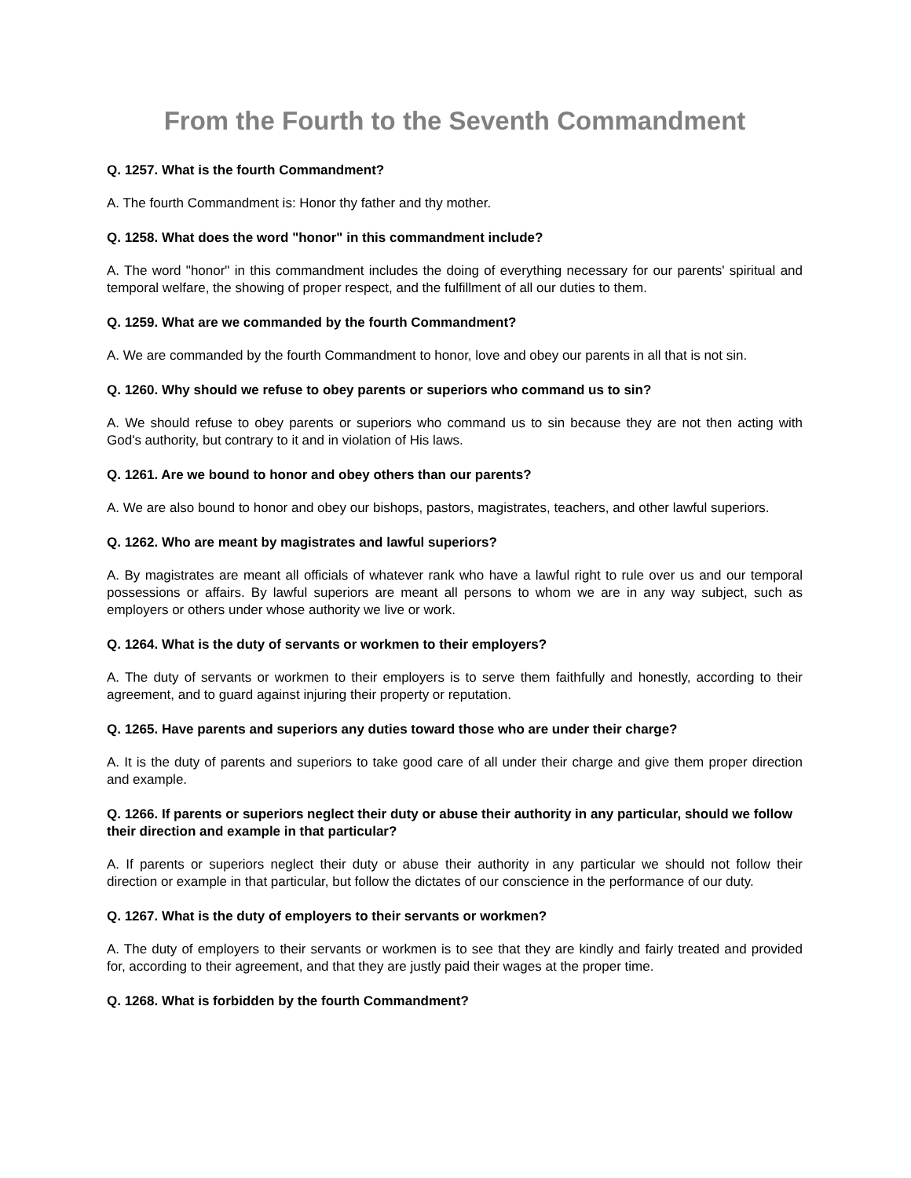From the Fourth to the Seventh Commandment
Q. 1257. What is the fourth Commandment?
A. The fourth Commandment is: Honor thy father and thy mother.
Q. 1258. What does the word "honor" in this commandment include?
A. The word "honor" in this commandment includes the doing of everything necessary for our parents' spiritual and temporal welfare, the showing of proper respect, and the fulfillment of all our duties to them.
Q. 1259. What are we commanded by the fourth Commandment?
A. We are commanded by the fourth Commandment to honor, love and obey our parents in all that is not sin.
Q. 1260. Why should we refuse to obey parents or superiors who command us to sin?
A. We should refuse to obey parents or superiors who command us to sin because they are not then acting with God's authority, but contrary to it and in violation of His laws.
Q. 1261. Are we bound to honor and obey others than our parents?
A. We are also bound to honor and obey our bishops, pastors, magistrates, teachers, and other lawful superiors.
Q. 1262. Who are meant by magistrates and lawful superiors?
A. By magistrates are meant all officials of whatever rank who have a lawful right to rule over us and our temporal possessions or affairs. By lawful superiors are meant all persons to whom we are in any way subject, such as employers or others under whose authority we live or work.
Q. 1264. What is the duty of servants or workmen to their employers?
A. The duty of servants or workmen to their employers is to serve them faithfully and honestly, according to their agreement, and to guard against injuring their property or reputation.
Q. 1265. Have parents and superiors any duties toward those who are under their charge?
A. It is the duty of parents and superiors to take good care of all under their charge and give them proper direction and example.
Q. 1266. If parents or superiors neglect their duty or abuse their authority in any particular, should we follow their direction and example in that particular?
A. If parents or superiors neglect their duty or abuse their authority in any particular we should not follow their direction or example in that particular, but follow the dictates of our conscience in the performance of our duty.
Q. 1267. What is the duty of employers to their servants or workmen?
A. The duty of employers to their servants or workmen is to see that they are kindly and fairly treated and provided for, according to their agreement, and that they are justly paid their wages at the proper time.
Q. 1268. What is forbidden by the fourth Commandment?